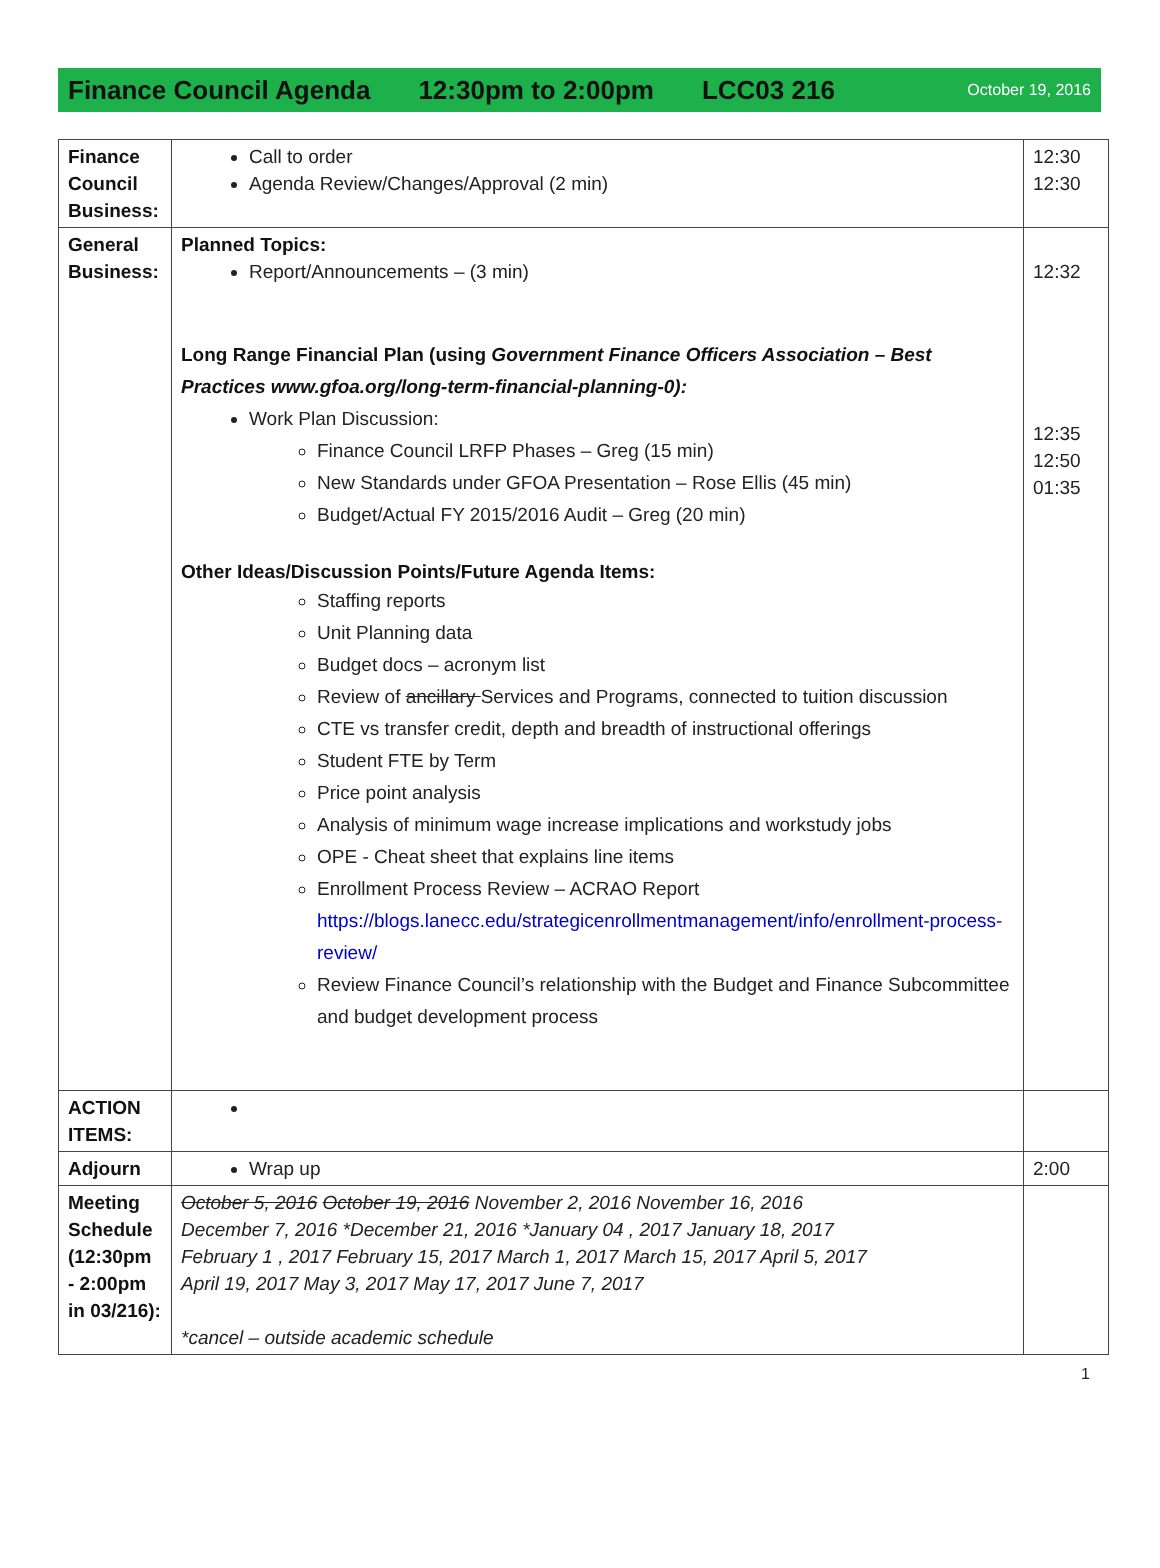Finance Council Agenda 12:30pm to 2:00pm LCC03 216 October 19, 2016
| Finance Council Business: | Call to order Agenda Review/Changes/Approval (2 min) | 12:30 12:30 |
| General Business: | Planned Topics: Report/Announcements – (3 min) Long Range Financial Plan (using Government Finance Officers Association – Best Practices www.gfoa.org/long-term-financial-planning-0): Work Plan Discussion: Finance Council LRFP Phases – Greg (15 min) New Standards under GFOA Presentation – Rose Ellis (45 min) Budget/Actual FY 2015/2016 Audit – Greg (20 min) Other Ideas/Discussion Points/Future Agenda Items: Staffing reports Unit Planning data Budget docs – acronym list Review of ancillary Services and Programs, connected to tuition discussion CTE vs transfer credit, depth and breadth of instructional offerings Student FTE by Term Price point analysis Analysis of minimum wage increase implications and workstudy jobs OPE - Cheat sheet that explains line items Enrollment Process Review – ACRAO Report https://blogs.lanecc.edu/strategicenrollmentmanagement/info/enrollment-process-review/ Review Finance Council’s relationship with the Budget and Finance Subcommittee and budget development process | 12:32 12:35 12:50 01:35 |
| ACTION ITEMS: | | |
| Adjourn | Wrap up | 2:00 |
| Meeting Schedule (12:30pm - 2:00pm in 03/216): | October 5, 2016 October 19, 2016 November 2, 2016 November 16, 2016 December 7, 2016 *December 21, 2016 *January 04 , 2017 January 18, 2017 February 1 , 2017 February 15, 2017 March 1, 2017 March 15, 2017 April 5, 2017 April 19, 2017 May 3, 2017 May 17, 2017 June 7, 2017 *cancel – outside academic schedule | |
1